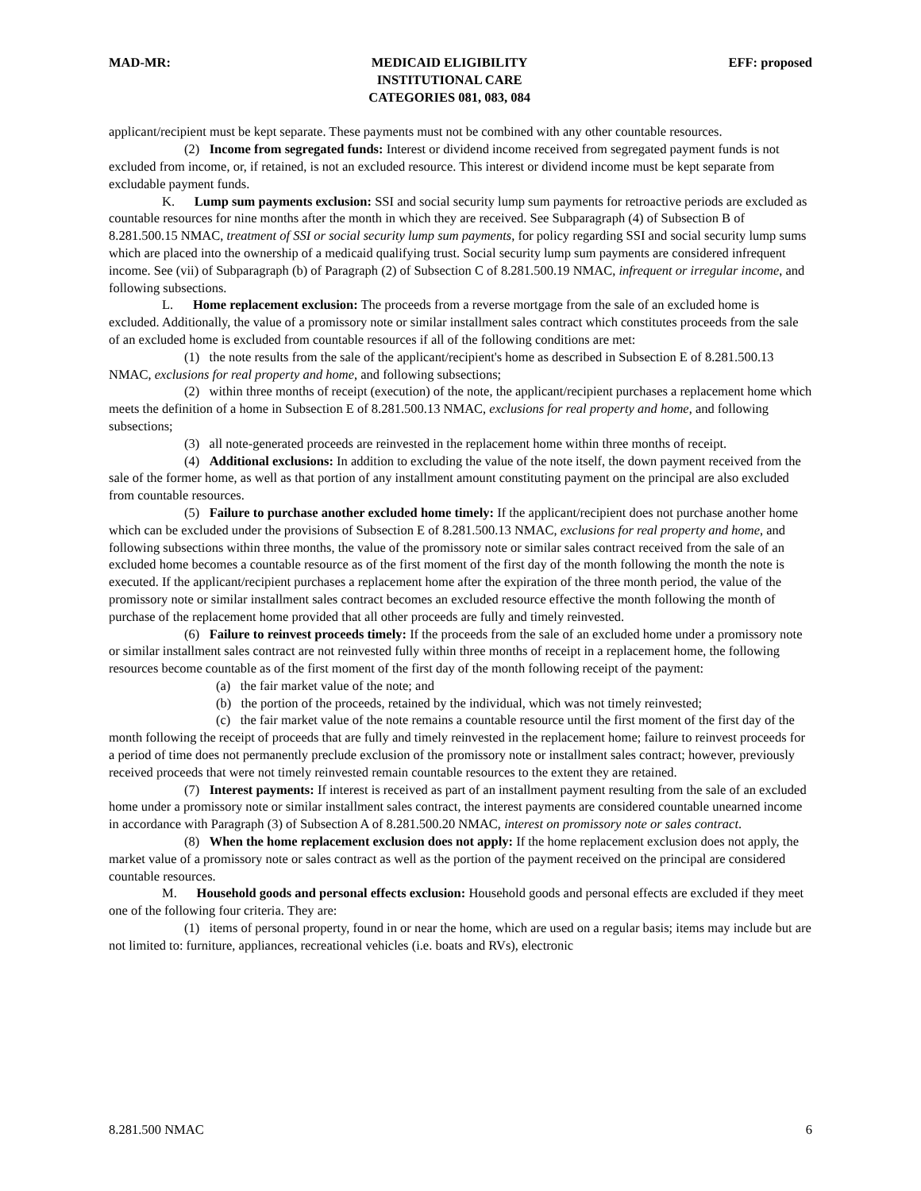MAD-MR: MEDICAID ELIGIBILITY
INSTITUTIONAL CARE
CATEGORIES 081, 083, 084 EFF: proposed
applicant/recipient must be kept separate. These payments must not be combined with any other countable resources.
(2) Income from segregated funds: Interest or dividend income received from segregated payment funds is not excluded from income, or, if retained, is not an excluded resource. This interest or dividend income must be kept separate from excludable payment funds.
K. Lump sum payments exclusion: SSI and social security lump sum payments for retroactive periods are excluded as countable resources for nine months after the month in which they are received. See Subparagraph (4) of Subsection B of 8.281.500.15 NMAC, treatment of SSI or social security lump sum payments, for policy regarding SSI and social security lump sums which are placed into the ownership of a medicaid qualifying trust. Social security lump sum payments are considered infrequent income. See (vii) of Subparagraph (b) of Paragraph (2) of Subsection C of 8.281.500.19 NMAC, infrequent or irregular income, and following subsections.
L. Home replacement exclusion: The proceeds from a reverse mortgage from the sale of an excluded home is excluded. Additionally, the value of a promissory note or similar installment sales contract which constitutes proceeds from the sale of an excluded home is excluded from countable resources if all of the following conditions are met:
(1) the note results from the sale of the applicant/recipient's home as described in Subsection E of 8.281.500.13 NMAC, exclusions for real property and home, and following subsections;
(2) within three months of receipt (execution) of the note, the applicant/recipient purchases a replacement home which meets the definition of a home in Subsection E of 8.281.500.13 NMAC, exclusions for real property and home, and following subsections;
(3) all note-generated proceeds are reinvested in the replacement home within three months of receipt.
(4) Additional exclusions: In addition to excluding the value of the note itself, the down payment received from the sale of the former home, as well as that portion of any installment amount constituting payment on the principal are also excluded from countable resources.
(5) Failure to purchase another excluded home timely: If the applicant/recipient does not purchase another home which can be excluded under the provisions of Subsection E of 8.281.500.13 NMAC, exclusions for real property and home, and following subsections within three months, the value of the promissory note or similar sales contract received from the sale of an excluded home becomes a countable resource as of the first moment of the first day of the month following the month the note is executed. If the applicant/recipient purchases a replacement home after the expiration of the three month period, the value of the promissory note or similar installment sales contract becomes an excluded resource effective the month following the month of purchase of the replacement home provided that all other proceeds are fully and timely reinvested.
(6) Failure to reinvest proceeds timely: If the proceeds from the sale of an excluded home under a promissory note or similar installment sales contract are not reinvested fully within three months of receipt in a replacement home, the following resources become countable as of the first moment of the first day of the month following receipt of the payment:
(a) the fair market value of the note; and
(b) the portion of the proceeds, retained by the individual, which was not timely reinvested;
(c) the fair market value of the note remains a countable resource until the first moment of the first day of the month following the receipt of proceeds that are fully and timely reinvested in the replacement home; failure to reinvest proceeds for a period of time does not permanently preclude exclusion of the promissory note or installment sales contract; however, previously received proceeds that were not timely reinvested remain countable resources to the extent they are retained.
(7) Interest payments: If interest is received as part of an installment payment resulting from the sale of an excluded home under a promissory note or similar installment sales contract, the interest payments are considered countable unearned income in accordance with Paragraph (3) of Subsection A of 8.281.500.20 NMAC, interest on promissory note or sales contract.
(8) When the home replacement exclusion does not apply: If the home replacement exclusion does not apply, the market value of a promissory note or sales contract as well as the portion of the payment received on the principal are considered countable resources.
M. Household goods and personal effects exclusion: Household goods and personal effects are excluded if they meet one of the following four criteria. They are:
(1) items of personal property, found in or near the home, which are used on a regular basis; items may include but are not limited to: furniture, appliances, recreational vehicles (i.e. boats and RVs), electronic
8.281.500 NMAC 6